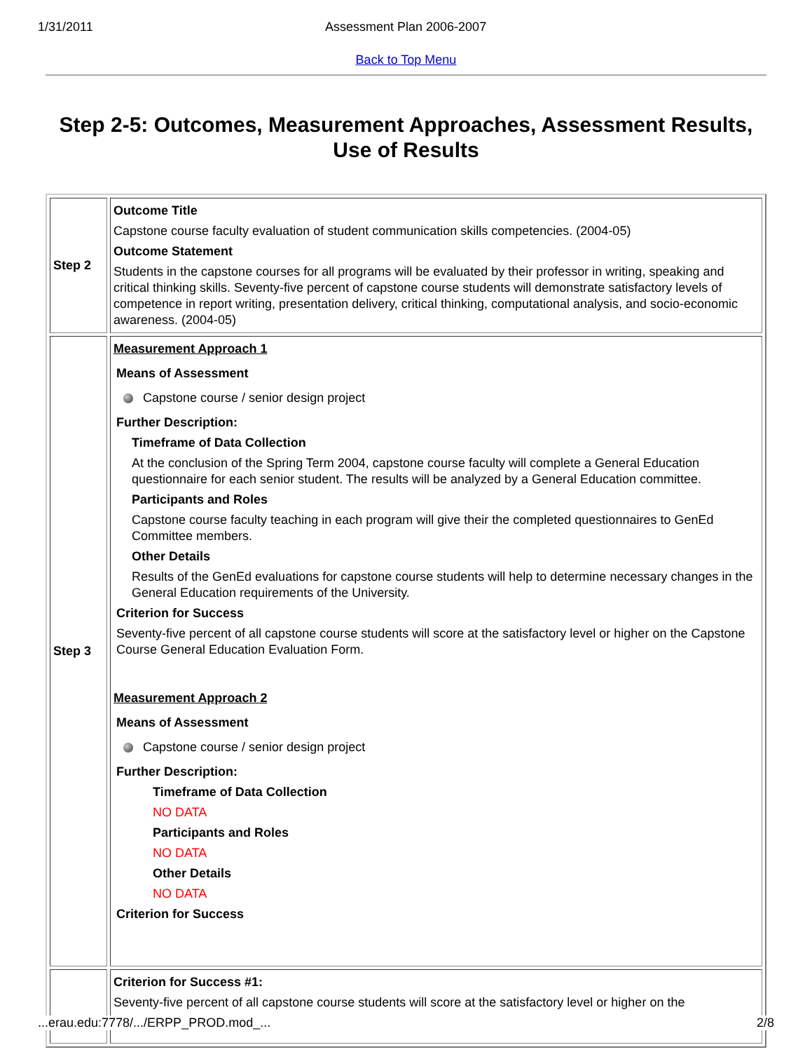1/31/2011 Assessment Plan 2006-2007
Back to Top Menu
Step 2-5: Outcomes, Measurement Approaches, Assessment Results, Use of Results
| Step 2 | Outcome Title Capstone course faculty evaluation of student communication skills competencies. (2004-05) Outcome Statement Students in the capstone courses for all programs will be evaluated by their professor in writing, speaking and critical thinking skills. Seventy-five percent of capstone course students will demonstrate satisfactory levels of competence in report writing, presentation delivery, critical thinking, computational analysis, and socio-economic awareness. (2004-05) |
| Step 3 | Measurement Approach 1 Means of Assessment Capstone course / senior design project Further Description: Timeframe of Data Collection At the conclusion of the Spring Term 2004, capstone course faculty will complete a General Education questionnaire for each senior student. The results will be analyzed by a General Education committee. Participants and Roles Capstone course faculty teaching in each program will give their the completed questionnaires to GenEd Committee members. Other Details Results of the GenEd evaluations for capstone course students will help to determine necessary changes in the General Education requirements of the University. Criterion for Success Seventy-five percent of all capstone course students will score at the satisfactory level or higher on the Capstone Course General Education Evaluation Form. Measurement Approach 2 Means of Assessment Capstone course / senior design project Further Description: Timeframe of Data Collection NO DATA Participants and Roles NO DATA Other Details NO DATA Criterion for Success |
| | Criterion for Success #1: Seventy-five percent of all capstone course students will score at the satisfactory level or higher on the |
...erau.edu:7778/.../ERPP_PROD.mod_... 2/8